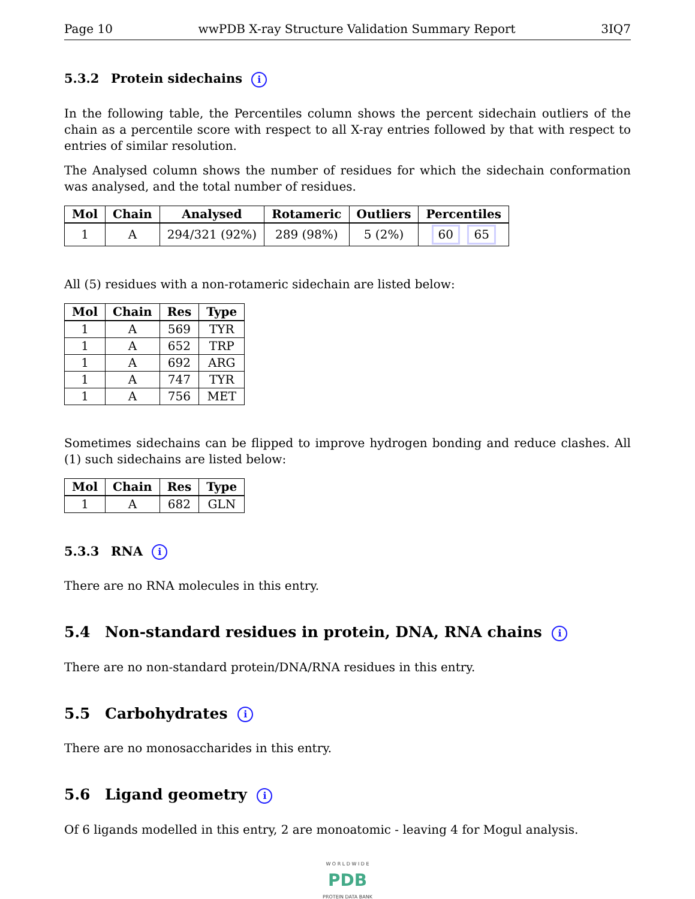Page 10 wwPDB X-ray Structure Validation Summary Report 3IQ7
5.3.2 Protein sidechains i
In the following table, the Percentiles column shows the percent sidechain outliers of the chain as a percentile score with respect to all X-ray entries followed by that with respect to entries of similar resolution.
The Analysed column shows the number of residues for which the sidechain conformation was analysed, and the total number of residues.
| Mol | Chain | Analysed | Rotameric | Outliers | Percentiles |
| --- | --- | --- | --- | --- | --- |
| 1 | A | 294/321 (92%) | 289 (98%) | 5 (2%) | 60 65 |
All (5) residues with a non-rotameric sidechain are listed below:
| Mol | Chain | Res | Type |
| --- | --- | --- | --- |
| 1 | A | 569 | TYR |
| 1 | A | 652 | TRP |
| 1 | A | 692 | ARG |
| 1 | A | 747 | TYR |
| 1 | A | 756 | MET |
Sometimes sidechains can be flipped to improve hydrogen bonding and reduce clashes. All (1) such sidechains are listed below:
| Mol | Chain | Res | Type |
| --- | --- | --- | --- |
| 1 | A | 682 | GLN |
5.3.3 RNA i
There are no RNA molecules in this entry.
5.4 Non-standard residues in protein, DNA, RNA chains i
There are no non-standard protein/DNA/RNA residues in this entry.
5.5 Carbohydrates i
There are no monosaccharides in this entry.
5.6 Ligand geometry i
Of 6 ligands modelled in this entry, 2 are monoatomic - leaving 4 for Mogul analysis.
W O R L D W I D E
PDB
PROTEIN DATA BANK